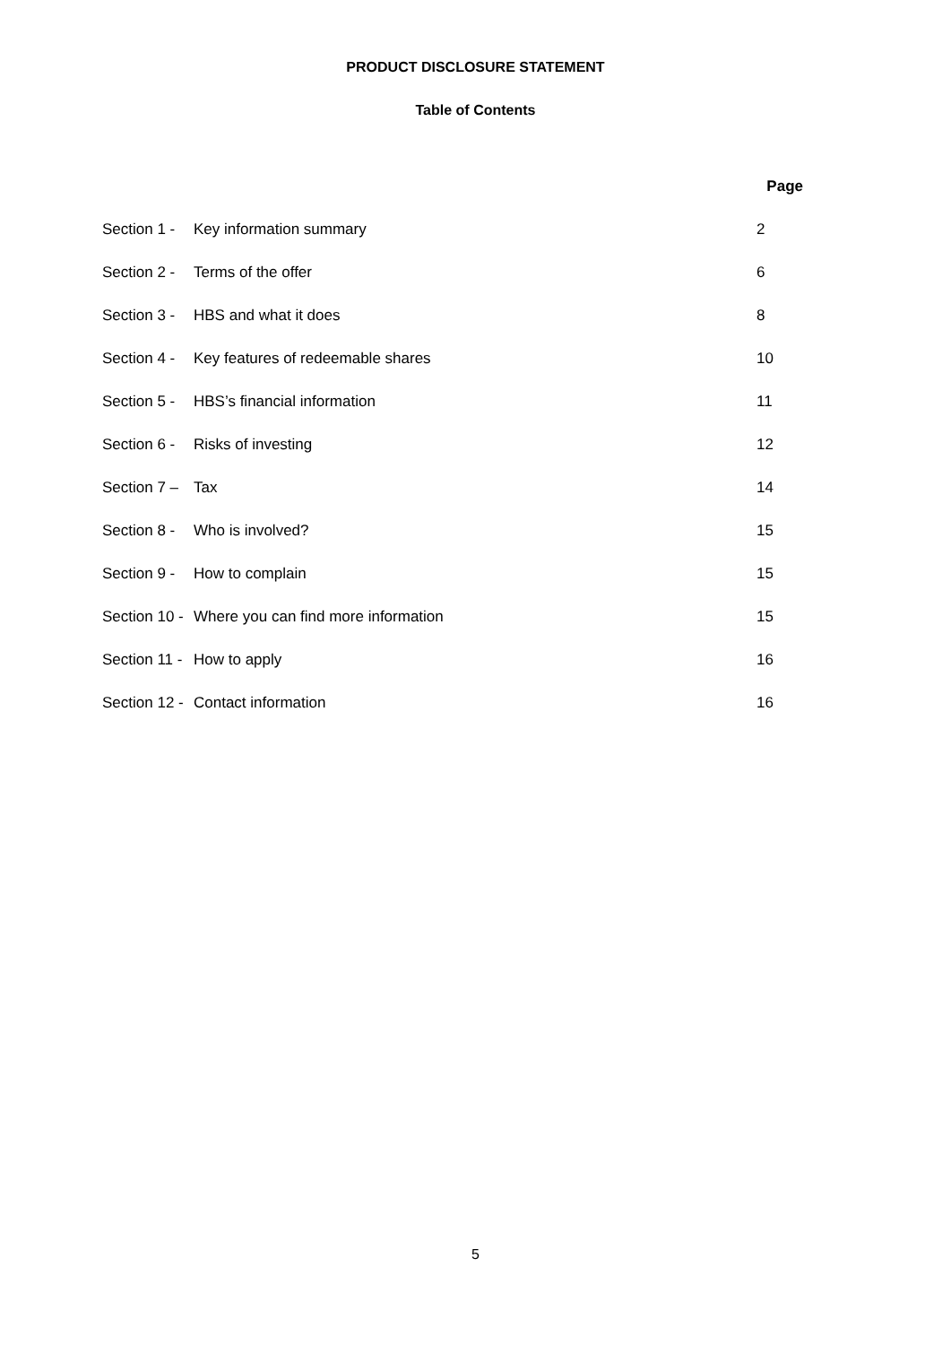PRODUCT DISCLOSURE STATEMENT
Table of Contents
| | | Page |
| Section 1 - | Key information summary | 2 |
| Section 2 - | Terms of the offer | 6 |
| Section 3 - | HBS and what it does | 8 |
| Section 4 - | Key features of redeemable shares | 10 |
| Section 5 - | HBS’s financial information | 11 |
| Section 6 - | Risks of investing | 12 |
| Section 7 – | Tax | 14 |
| Section 8 - | Who is involved? | 15 |
| Section 9 - | How to complain | 15 |
| Section 10 - | Where you can find more information | 15 |
| Section 11 - | How to apply | 16 |
| Section 12 - | Contact information | 16 |
5